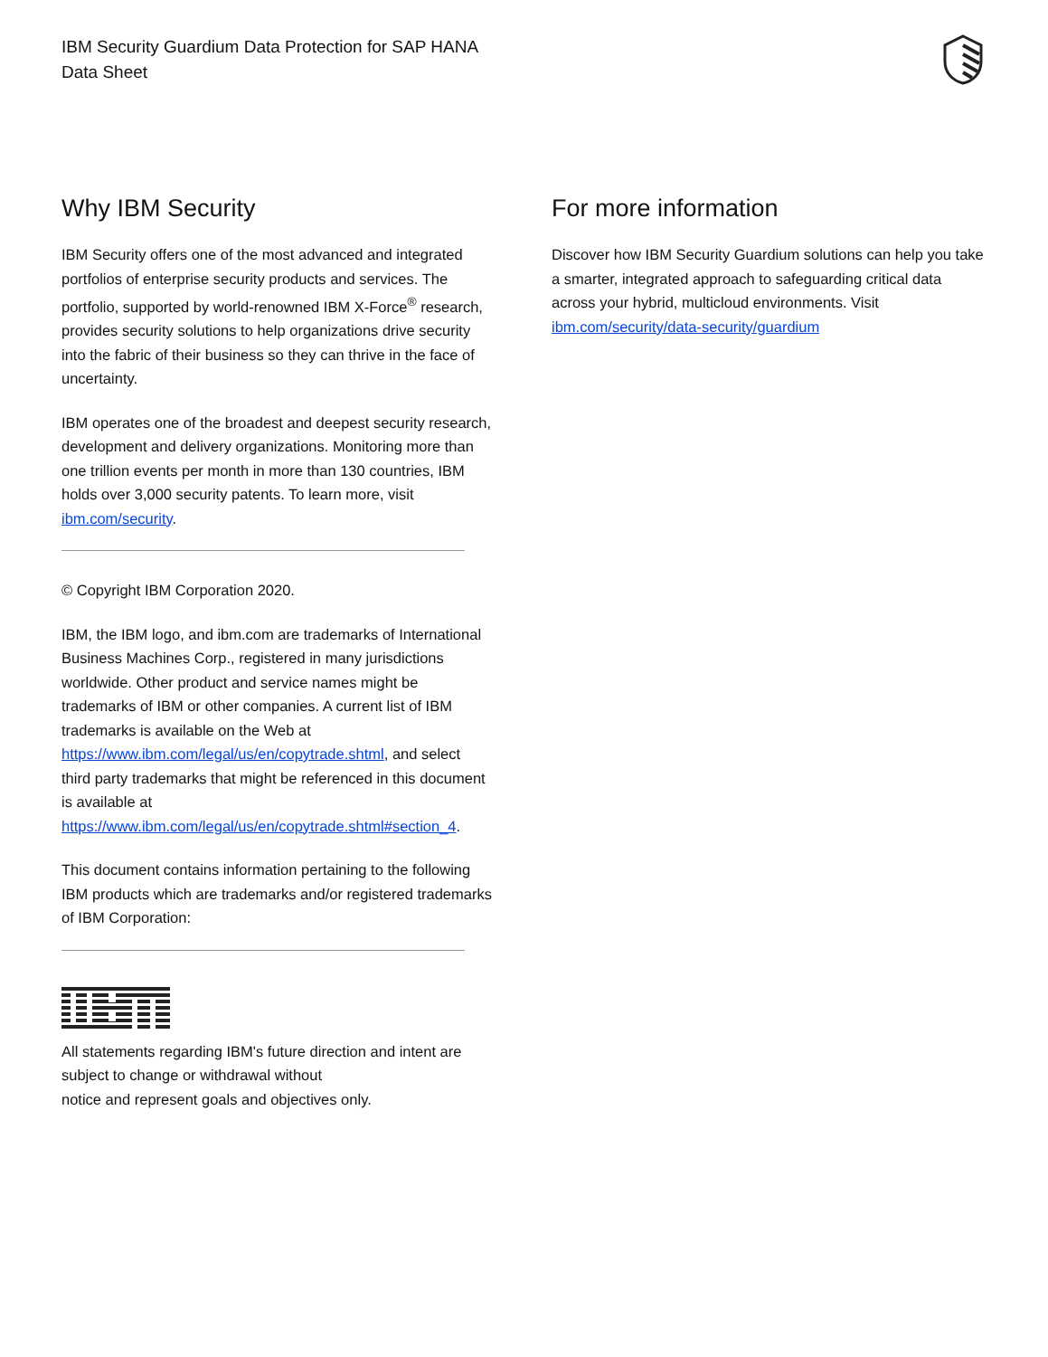IBM Security Guardium Data Protection for SAP HANA
Data Sheet
Why IBM Security
IBM Security offers one of the most advanced and integrated portfolios of enterprise security products and services. The portfolio, supported by world-renowned IBM X-Force<sup>®</sup> research, provides security solutions to help organizations drive security into the fabric of their business so they can thrive in the face of uncertainty.
IBM operates one of the broadest and deepest security research, development and delivery organizations. Monitoring more than one trillion events per month in more than 130 countries, IBM holds over 3,000 security patents. To learn more, visit ibm.com/security.
© Copyright IBM Corporation 2020.
IBM, the IBM logo, and ibm.com are trademarks of International Business Machines Corp., registered in many jurisdictions worldwide. Other product and service names might be trademarks of IBM or other companies. A current list of IBM trademarks is available on the Web at https://www.ibm.com/legal/us/en/copytrade.shtml, and select third party trademarks that might be referenced in this document is available at https://www.ibm.com/legal/us/en/copytrade.shtml#section_4.
This document contains information pertaining to the following IBM products which are trademarks and/or registered trademarks of IBM Corporation:
All statements regarding IBM's future direction and intent are subject to change or withdrawal without
notice and represent goals and objectives only.
For more information
Discover how IBM Security Guardium solutions can help you take a smarter, integrated approach to safeguarding critical data across your hybrid, multicloud environments. Visit ibm.com/security/data-security/guardium